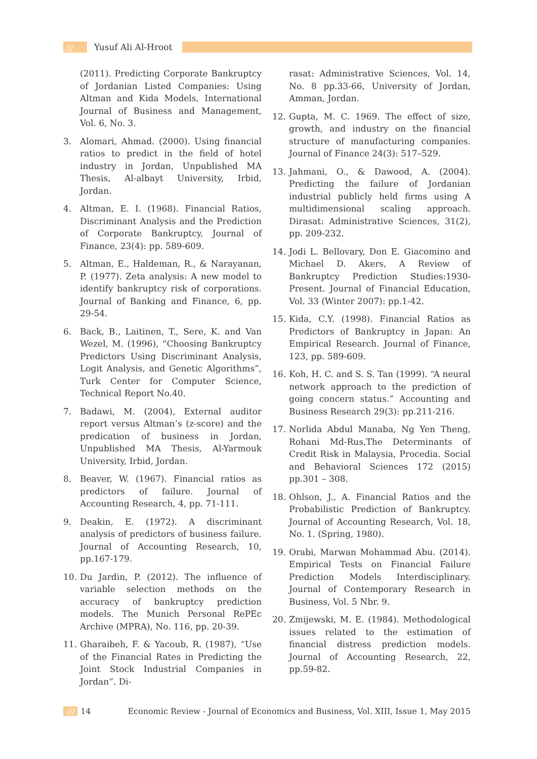/// Yusuf Ali Al-Hroot
(2011). Predicting Corporate Bankruptcy of Jordanian Listed Companies: Using Altman and Kida Models, International Journal of Business and Management, Vol. 6, No. 3.
3. Alomari, Ahmad. (2000). Using financial ratios to predict in the field of hotel industry in Jordan, Unpublished MA Thesis, Al-albayt University, Irbid, Jordan.
4. Altman, E. I. (1968). Financial Ratios, Discriminant Analysis and the Prediction of Corporate Bankruptcy, Journal of Finance, 23(4): pp. 589-609.
5. Altman, E., Haldeman, R., & Narayanan, P. (1977). Zeta analysis: A new model to identify bankruptcy risk of corporations. Journal of Banking and Finance, 6, pp. 29-54.
6. Back, B., Laitinen, T., Sere, K. and Van Wezel, M. (1996), “Choosing Bankruptcy Predictors Using Discriminant Analysis, Logit Analysis, and Genetic Algorithms”, Turk Center for Computer Science, Technical Report No.40.
7. Badawi, M. (2004), External auditor report versus Altman’s (z-score) and the predication of business in Jordan, Unpublished MA Thesis, Al-Yarmouk University, Irbid, Jordan.
8. Beaver, W. (1967). Financial ratios as predictors of failure. Journal of Accounting Research, 4, pp. 71-111.
9. Deakin, E. (1972). A discriminant analysis of predictors of business failure. Journal of Accounting Research, 10, pp.167-179.
10. Du Jardin, P. (2012). The influence of variable selection methods on the accuracy of bankruptcy prediction models. The Munich Personal RePEc Archive (MPRA), No. 116, pp. 20-39.
11. Gharaibeh, F. & Yacoub, R. (1987), “Use of the Financial Rates in Predicting the Joint Stock Industrial Companies in Jordan”. Di-
rasat: Administrative Sciences, Vol. 14, No. 8 pp.33-66, University of Jordan, Amman, Jordan.
12. Gupta, M. C. 1969. The effect of size, growth, and industry on the financial structure of manufacturing companies. Journal of Finance 24(3): 517–529.
13. Jahmani, O., & Dawood, A. (2004). Predicting the failure of Jordanian industrial publicly held firms using A multidimensional scaling approach. Dirasat: Administrative Sciences, 31(2), pp. 209-232.
14. Jodi L. Bellovary, Don E. Giacomino and Michael D. Akers, A Review of Bankruptcy Prediction Studies:1930-Present. Journal of Financial Education, Vol. 33 (Winter 2007): pp.1-42.
15. Kida, C.Y. (1998). Financial Ratios as Predictors of Bankruptcy in Japan: An Empirical Research. Journal of Finance, 123, pp. 589-609.
16. Koh, H. C. and S. S. Tan (1999). “A neural network approach to the prediction of going concern status.” Accounting and Business Research 29(3): pp.211-216.
17. Norlida Abdul Manaba, Ng Yen Theng, Rohani Md-Rus,The Determinants of Credit Risk in Malaysia, Procedia. Social and Behavioral Sciences 172 (2015) pp.301 – 308.
18. Ohlson, J., A. Financial Ratios and the Probabilistic Prediction of Bankruptcy. Journal of Accounting Research, Vol. 18, No. 1. (Spring, 1980).
19. Orabi, Marwan Mohammad Abu. (2014). Empirical Tests on Financial Failure Prediction Models Interdisciplinary. Journal of Contemporary Research in Business, Vol. 5 Nbr. 9.
20. Zmijewski, M. E. (1984). Methodological issues related to the estimation of financial distress prediction models. Journal of Accounting Research, 22, pp.59-82.
/// 14 Economic Review - Journal of Economics and Business, Vol. XIII, Issue 1, May 2015